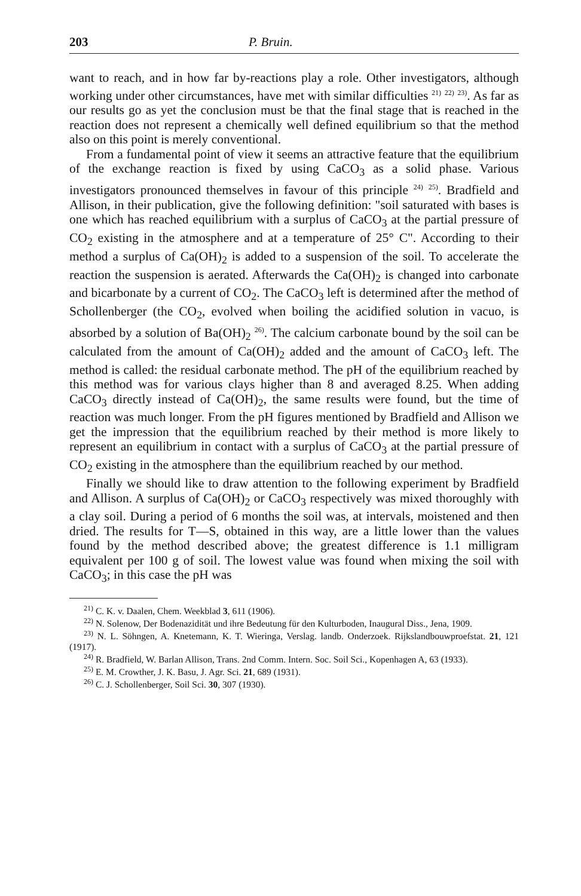203 P. Bruin.
want to reach, and in how far by-reactions play a role. Other investigators, although working under other circumstances, have met with similar difficulties <sup>21)</sup> <sup>22)</sup> <sup>23)</sup>. As far as our results go as yet the conclusion must be that the final stage that is reached in the reaction does not represent a chemically well defined equilibrium so that the method also on this point is merely conventional.
From a fundamental point of view it seems an attractive feature that the equilibrium of the exchange reaction is fixed by using CaCO<sub>3</sub> as a solid phase. Various investigators pronounced themselves in favour of this principle <sup>24)</sup> <sup>25)</sup>. Bradfield and Allison, in their publication, give the following definition: "soil saturated with bases is one which has reached equilibrium with a surplus of CaCO<sub>3</sub> at the partial pressure of CO<sub>2</sub> existing in the atmosphere and at a temperature of 25° C". According to their method a surplus of Ca(OH)<sub>2</sub> is added to a suspension of the soil. To accelerate the reaction the suspension is aerated. Afterwards the Ca(OH)<sub>2</sub> is changed into carbonate and bicarbonate by a current of CO<sub>2</sub>. The CaCO<sub>3</sub> left is determined after the method of Schollenberger (the CO<sub>2</sub>, evolved when boiling the acidified solution in vacuo, is absorbed by a solution of Ba(OH)<sub>2</sub> <sup>26)</sup>. The calcium carbonate bound by the soil can be calculated from the amount of Ca(OH)<sub>2</sub> added and the amount of CaCO<sub>3</sub> left. The method is called: the residual carbonate method. The pH of the equilibrium reached by this method was for various clays higher than 8 and averaged 8.25. When adding CaCO<sub>3</sub> directly instead of Ca(OH)<sub>2</sub>, the same results were found, but the time of reaction was much longer. From the pH figures mentioned by Bradfield and Allison we get the impression that the equilibrium reached by their method is more likely to represent an equilibrium in contact with a surplus of CaCO<sub>3</sub> at the partial pressure of CO<sub>2</sub> existing in the atmosphere than the equilibrium reached by our method.
Finally we should like to draw attention to the following experiment by Bradfield and Allison. A surplus of Ca(OH)<sub>2</sub> or CaCO<sub>3</sub> respectively was mixed thoroughly with a clay soil. During a period of 6 months the soil was, at intervals, moistened and then dried. The results for T—S, obtained in this way, are a little lower than the values found by the method described above; the greatest difference is 1.1 milligram equivalent per 100 g of soil. The lowest value was found when mixing the soil with CaCO<sub>3</sub>; in this case the pH was
<sup>21)</sup> C. K. v. Daalen, Chem. Weekblad 3, 611 (1906).
<sup>22)</sup> N. Solenow, Der Bodenazidität und ihre Bedeutung für den Kulturboden, Inaugural Diss., Jena, 1909.
<sup>23)</sup> N. L. Söhngen, A. Knetemann, K. T. Wieringa, Verslag. landb. Onderzoek. Rijkslandbouwproefstat. 21, 121 (1917).
<sup>24)</sup> R. Bradfield, W. Barlan Allison, Trans. 2nd Comm. Intern. Soc. Soil Sci., Kopenhagen A, 63 (1933).
<sup>25)</sup> E. M. Crowther, J. K. Basu, J. Agr. Sci. 21, 689 (1931).
<sup>26)</sup> C. J. Schollenberger, Soil Sci. 30, 307 (1930).